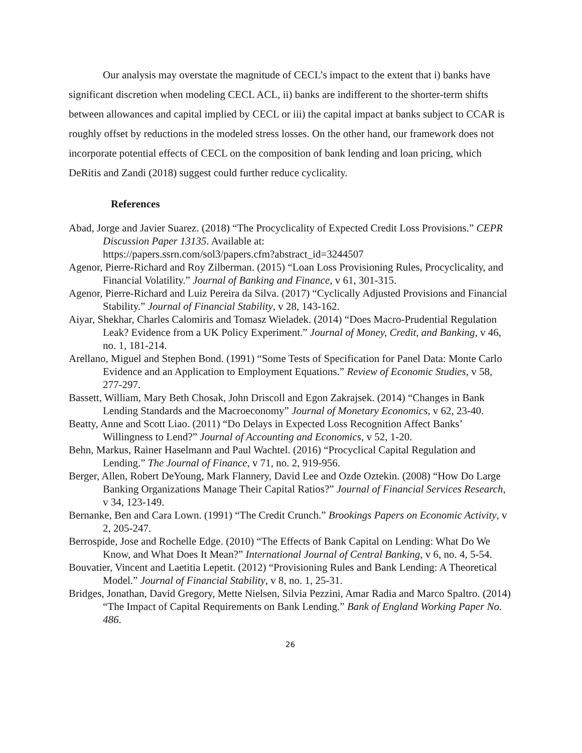Our analysis may overstate the magnitude of CECL’s impact to the extent that i) banks have significant discretion when modeling CECL ACL, ii) banks are indifferent to the shorter-term shifts between allowances and capital implied by CECL or iii) the capital impact at banks subject to CCAR is roughly offset by reductions in the modeled stress losses. On the other hand, our framework does not incorporate potential effects of CECL on the composition of bank lending and loan pricing, which DeRitis and Zandi (2018) suggest could further reduce cyclicality.
References
Abad, Jorge and Javier Suarez. (2018) “The Procyclicality of Expected Credit Loss Provisions.” CEPR Discussion Paper 13135. Available at:
https://papers.ssrn.com/sol3/papers.cfm?abstract_id=3244507
Agenor, Pierre-Richard and Roy Zilberman. (2015) “Loan Loss Provisioning Rules, Procyclicality, and Financial Volatility.” Journal of Banking and Finance, v 61, 301-315.
Agenor, Pierre-Richard and Luiz Pereira da Silva. (2017) “Cyclically Adjusted Provisions and Financial Stability.” Journal of Financial Stability, v 28, 143-162.
Aiyar, Shekhar, Charles Calomiris and Tomasz Wieladek. (2014) “Does Macro-Prudential Regulation Leak? Evidence from a UK Policy Experiment.” Journal of Money, Credit, and Banking, v 46, no. 1, 181-214.
Arellano, Miguel and Stephen Bond. (1991) “Some Tests of Specification for Panel Data: Monte Carlo Evidence and an Application to Employment Equations.” Review of Economic Studies, v 58, 277-297.
Bassett, William, Mary Beth Chosak, John Driscoll and Egon Zakrajsek. (2014) “Changes in Bank Lending Standards and the Macroeconomy” Journal of Monetary Economics, v 62, 23-40.
Beatty, Anne and Scott Liao. (2011) “Do Delays in Expected Loss Recognition Affect Banks’ Willingness to Lend?” Journal of Accounting and Economics, v 52, 1-20.
Behn, Markus, Rainer Haselmann and Paul Wachtel. (2016) “Procyclical Capital Regulation and Lending.” The Journal of Finance, v 71, no. 2, 919-956.
Berger, Allen, Robert DeYoung, Mark Flannery, David Lee and Ozde Oztekin. (2008) “How Do Large Banking Organizations Manage Their Capital Ratios?” Journal of Financial Services Research, v 34, 123-149.
Bernanke, Ben and Cara Lown. (1991) “The Credit Crunch.” Brookings Papers on Economic Activity, v 2, 205-247.
Berrospide, Jose and Rochelle Edge. (2010) “The Effects of Bank Capital on Lending: What Do We Know, and What Does It Mean?” International Journal of Central Banking, v 6, no. 4, 5-54.
Bouvatier, Vincent and Laetitia Lepetit. (2012) “Provisioning Rules and Bank Lending: A Theoretical Model.” Journal of Financial Stability, v 8, no. 1, 25-31.
Bridges, Jonathan, David Gregory, Mette Nielsen, Silvia Pezzini, Amar Radia and Marco Spaltro. (2014) “The Impact of Capital Requirements on Bank Lending.” Bank of England Working Paper No. 486.
26